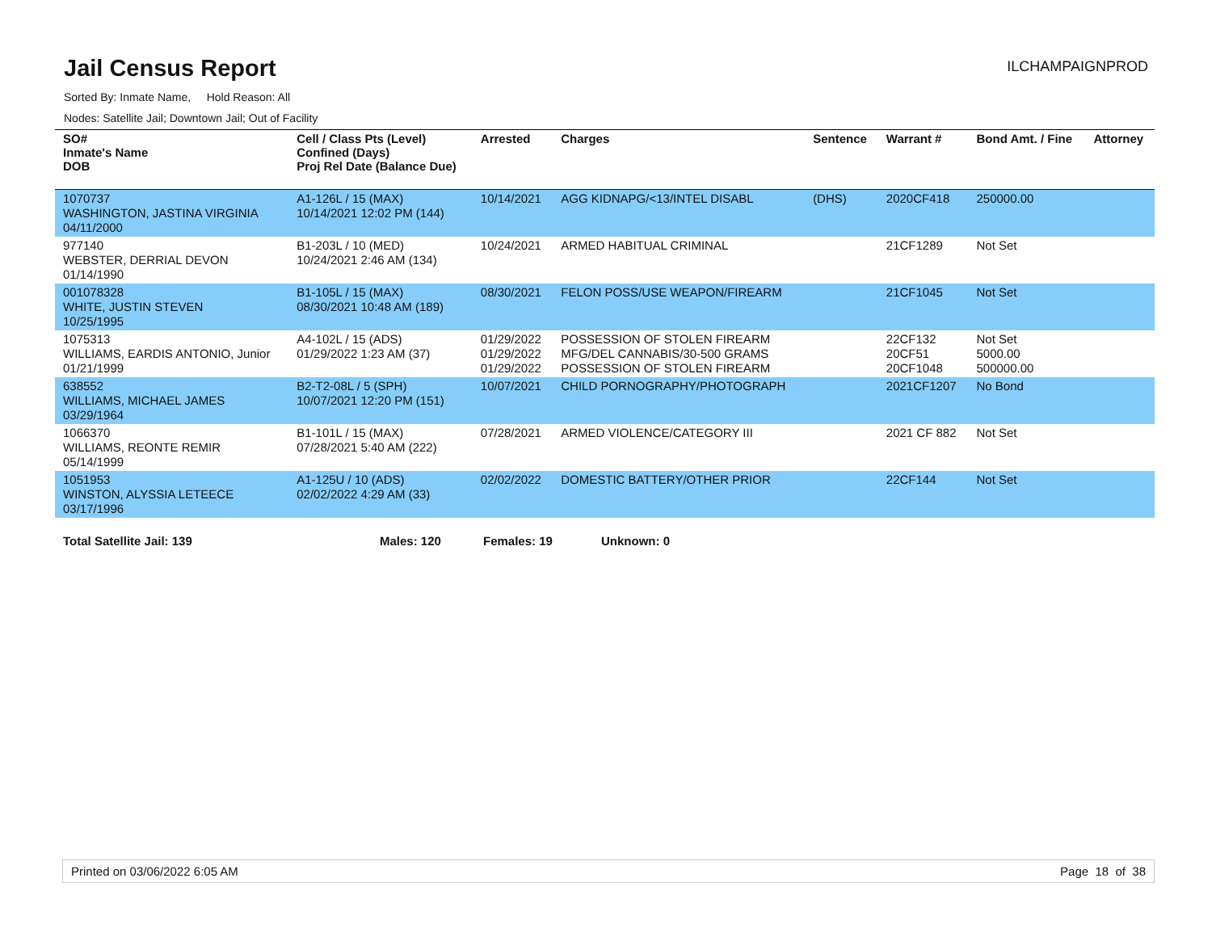Jail Census Report
ILCHAMPAIGNPROD
Sorted By: Inmate Name, Hold Reason: All
Nodes: Satellite Jail; Downtown Jail; Out of Facility
| SO# Inmate's Name DOB | Cell / Class Pts (Level) Confined (Days) Proj Rel Date (Balance Due) | Arrested | Charges | Sentence | Warrant # | Bond Amt. / Fine | Attorney |
| --- | --- | --- | --- | --- | --- | --- | --- |
| 1070737 WASHINGTON, JASTINA VIRGINIA 04/11/2000 | A1-126L / 15 (MAX) 10/14/2021 12:02 PM (144) | 10/14/2021 | AGG KIDNAPG/<13/INTEL DISABL | (DHS) | 2020CF418 | 250000.00 | |
| 977140 WEBSTER, DERRIAL DEVON 01/14/1990 | B1-203L / 10 (MED) 10/24/2021 2:46 AM (134) | 10/24/2021 | ARMED HABITUAL CRIMINAL | | 21CF1289 | Not Set | |
| 001078328 WHITE, JUSTIN STEVEN 10/25/1995 | B1-105L / 15 (MAX) 08/30/2021 10:48 AM (189) | 08/30/2021 | FELON POSS/USE WEAPON/FIREARM | | 21CF1045 | Not Set | |
| 1075313 WILLIAMS, EARDIS ANTONIO, Junior 01/21/1999 | A4-102L / 15 (ADS) 01/29/2022 1:23 AM (37) | 01/29/2022 01/29/2022 01/29/2022 | POSSESSION OF STOLEN FIREARM MFG/DEL CANNABIS/30-500 GRAMS POSSESSION OF STOLEN FIREARM | | 22CF132 20CF51 20CF1048 | Not Set 5000.00 500000.00 | |
| 638552 WILLIAMS, MICHAEL JAMES 03/29/1964 | B2-T2-08L / 5 (SPH) 10/07/2021 12:20 PM (151) | 10/07/2021 | CHILD PORNOGRAPHY/PHOTOGRAPH | | 2021CF1207 | No Bond | |
| 1066370 WILLIAMS, REONTE REMIR 05/14/1999 | B1-101L / 15 (MAX) 07/28/2021 5:40 AM (222) | 07/28/2021 | ARMED VIOLENCE/CATEGORY III | | 2021 CF 882 | Not Set | |
| 1051953 WINSTON, ALYSSIA LETEECE 03/17/1996 | A1-125U / 10 (ADS) 02/02/2022 4:29 AM (33) | 02/02/2022 | DOMESTIC BATTERY/OTHER PRIOR | | 22CF144 | Not Set | |
Total Satellite Jail: 139 Males: 120 Females: 19 Unknown: 0
Printed on 03/06/2022 6:05 AM Page 18 of 38